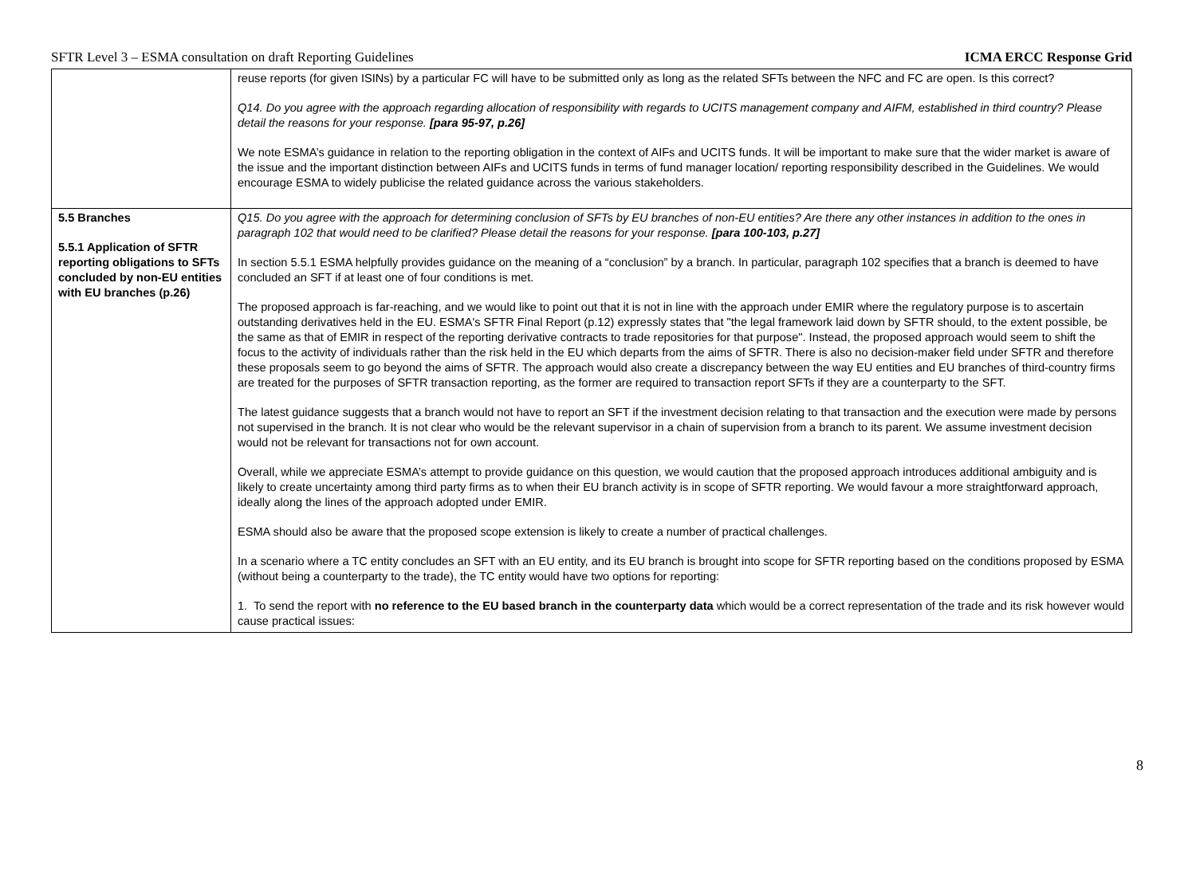SFTR Level 3 – ESMA consultation on draft Reporting Guidelines ICMA ERCC Response Grid
| | reuse reports (for given ISINs) by a particular FC will have to be submitted only as long as the related SFTs between the NFC and FC are open. Is this correct? Q14. Do you agree with the approach regarding allocation of responsibility with regards to UCITS management company and AIFM, established in third country? Please detail the reasons for your response. [para 95-97, p.26] We note ESMA’s guidance in relation to the reporting obligation in the context of AIFs and UCITS funds. It will be important to make sure that the wider market is aware of the issue and the important distinction between AIFs and UCITS funds in terms of fund manager location/ reporting responsibility described in the Guidelines. We would encourage ESMA to widely publicise the related guidance across the various stakeholders. |
| 5.5 Branches 5.5.1 Application of SFTR reporting obligations to SFTs concluded by non-EU entities with EU branches (p.26) | Q15. Do you agree with the approach for determining conclusion of SFTs by EU branches of non-EU entities? Are there any other instances in addition to the ones in paragraph 102 that would need to be clarified? Please detail the reasons for your response. [para 100-103, p.27] In section 5.5.1 ESMA helpfully provides guidance on the meaning of a “conclusion” by a branch. In particular, paragraph 102 specifies that a branch is deemed to have concluded an SFT if at least one of four conditions is met. The proposed approach is far-reaching, and we would like to point out that it is not in line with the approach under EMIR where the regulatory purpose is to ascertain outstanding derivatives held in the EU. ESMA's SFTR Final Report (p.12) expressly states that "the legal framework laid down by SFTR should, to the extent possible, be the same as that of EMIR in respect of the reporting derivative contracts to trade repositories for that purpose". Instead, the proposed approach would seem to shift the focus to the activity of individuals rather than the risk held in the EU which departs from the aims of SFTR. There is also no decision-maker field under SFTR and therefore these proposals seem to go beyond the aims of SFTR. The approach would also create a discrepancy between the way EU entities and EU branches of third-country firms are treated for the purposes of SFTR transaction reporting, as the former are required to transaction report SFTs if they are a counterparty to the SFT. The latest guidance suggests that a branch would not have to report an SFT if the investment decision relating to that transaction and the execution were made by persons not supervised in the branch. It is not clear who would be the relevant supervisor in a chain of supervision from a branch to its parent. We assume investment decision would not be relevant for transactions not for own account. Overall, while we appreciate ESMA’s attempt to provide guidance on this question, we would caution that the proposed approach introduces additional ambiguity and is likely to create uncertainty among third party firms as to when their EU branch activity is in scope of SFTR reporting. We would favour a more straightforward approach, ideally along the lines of the approach adopted under EMIR. ESMA should also be aware that the proposed scope extension is likely to create a number of practical challenges. In a scenario where a TC entity concludes an SFT with an EU entity, and its EU branch is brought into scope for SFTR reporting based on the conditions proposed by ESMA (without being a counterparty to the trade), the TC entity would have two options for reporting: 1. To send the report with no reference to the EU based branch in the counterparty data which would be a correct representation of the trade and its risk however would cause practical issues: |
8